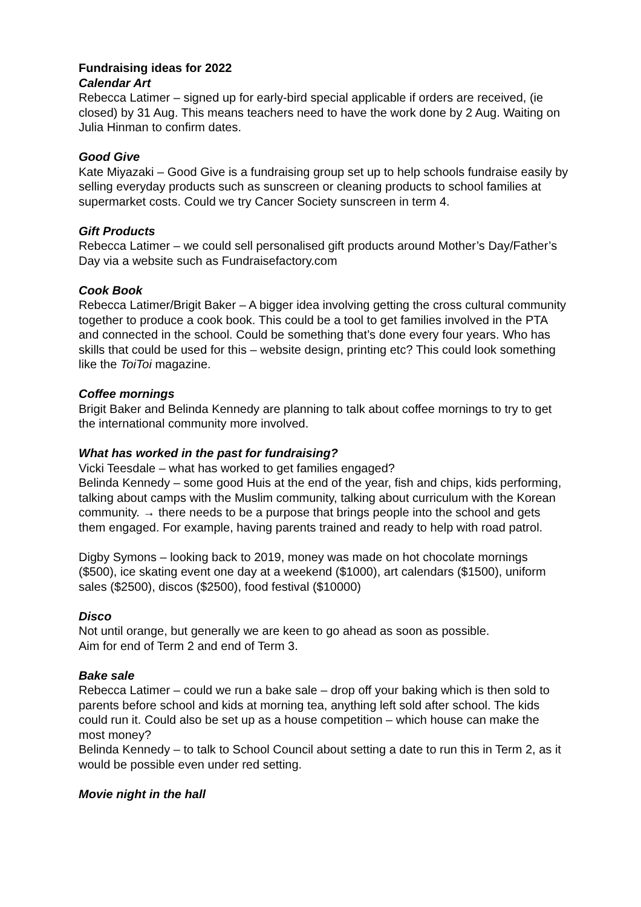Fundraising ideas for 2022
Calendar Art
Rebecca Latimer – signed up for early-bird special applicable if orders are received, (ie closed) by 31 Aug. This means teachers need to have the work done by 2 Aug. Waiting on Julia Hinman to confirm dates.
Good Give
Kate Miyazaki – Good Give is a fundraising group set up to help schools fundraise easily by selling everyday products such as sunscreen or cleaning products to school families at supermarket costs. Could we try Cancer Society sunscreen in term 4.
Gift Products
Rebecca Latimer – we could sell personalised gift products around Mother’s Day/Father’s Day via a website such as Fundraisefactory.com
Cook Book
Rebecca Latimer/Brigit Baker – A bigger idea involving getting the cross cultural community together to produce a cook book. This could be a tool to get families involved in the PTA and connected in the school. Could be something that’s done every four years. Who has skills that could be used for this – website design, printing etc? This could look something like the ToiToi magazine.
Coffee mornings
Brigit Baker and Belinda Kennedy are planning to talk about coffee mornings to try to get the international community more involved.
What has worked in the past for fundraising?
Vicki Teesdale – what has worked to get families engaged?
Belinda Kennedy – some good Huis at the end of the year, fish and chips, kids performing, talking about camps with the Muslim community, talking about curriculum with the Korean community. → there needs to be a purpose that brings people into the school and gets them engaged. For example, having parents trained and ready to help with road patrol.
Digby Symons – looking back to 2019, money was made on hot chocolate mornings ($500), ice skating event one day at a weekend ($1000), art calendars ($1500), uniform sales ($2500), discos ($2500), food festival ($10000)
Disco
Not until orange, but generally we are keen to go ahead as soon as possible.
Aim for end of Term 2 and end of Term 3.
Bake sale
Rebecca Latimer – could we run a bake sale – drop off your baking which is then sold to parents before school and kids at morning tea, anything left sold after school. The kids could run it. Could also be set up as a house competition – which house can make the most money?
Belinda Kennedy – to talk to School Council about setting a date to run this in Term 2, as it would be possible even under red setting.
Movie night in the hall